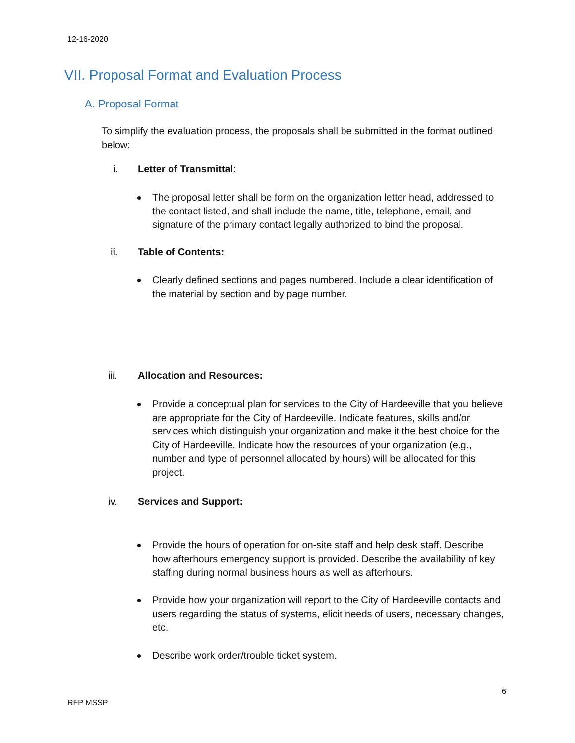12-16-2020
VII. Proposal Format and Evaluation Process
A. Proposal Format
To simplify the evaluation process, the proposals shall be submitted in the format outlined below:
i. Letter of Transmittal:
The proposal letter shall be form on the organization letter head, addressed to the contact listed, and shall include the name, title, telephone, email, and signature of the primary contact legally authorized to bind the proposal.
ii. Table of Contents:
Clearly defined sections and pages numbered. Include a clear identification of the material by section and by page number.
iii. Allocation and Resources:
Provide a conceptual plan for services to the City of Hardeeville that you believe are appropriate for the City of Hardeeville. Indicate features, skills and/or services which distinguish your organization and make it the best choice for the City of Hardeeville. Indicate how the resources of your organization (e.g., number and type of personnel allocated by hours) will be allocated for this project.
iv. Services and Support:
Provide the hours of operation for on-site staff and help desk staff. Describe how afterhours emergency support is provided. Describe the availability of key staffing during normal business hours as well as afterhours.
Provide how your organization will report to the City of Hardeeville contacts and users regarding the status of systems, elicit needs of users, necessary changes, etc.
Describe work order/trouble ticket system.
6
RFP MSSP